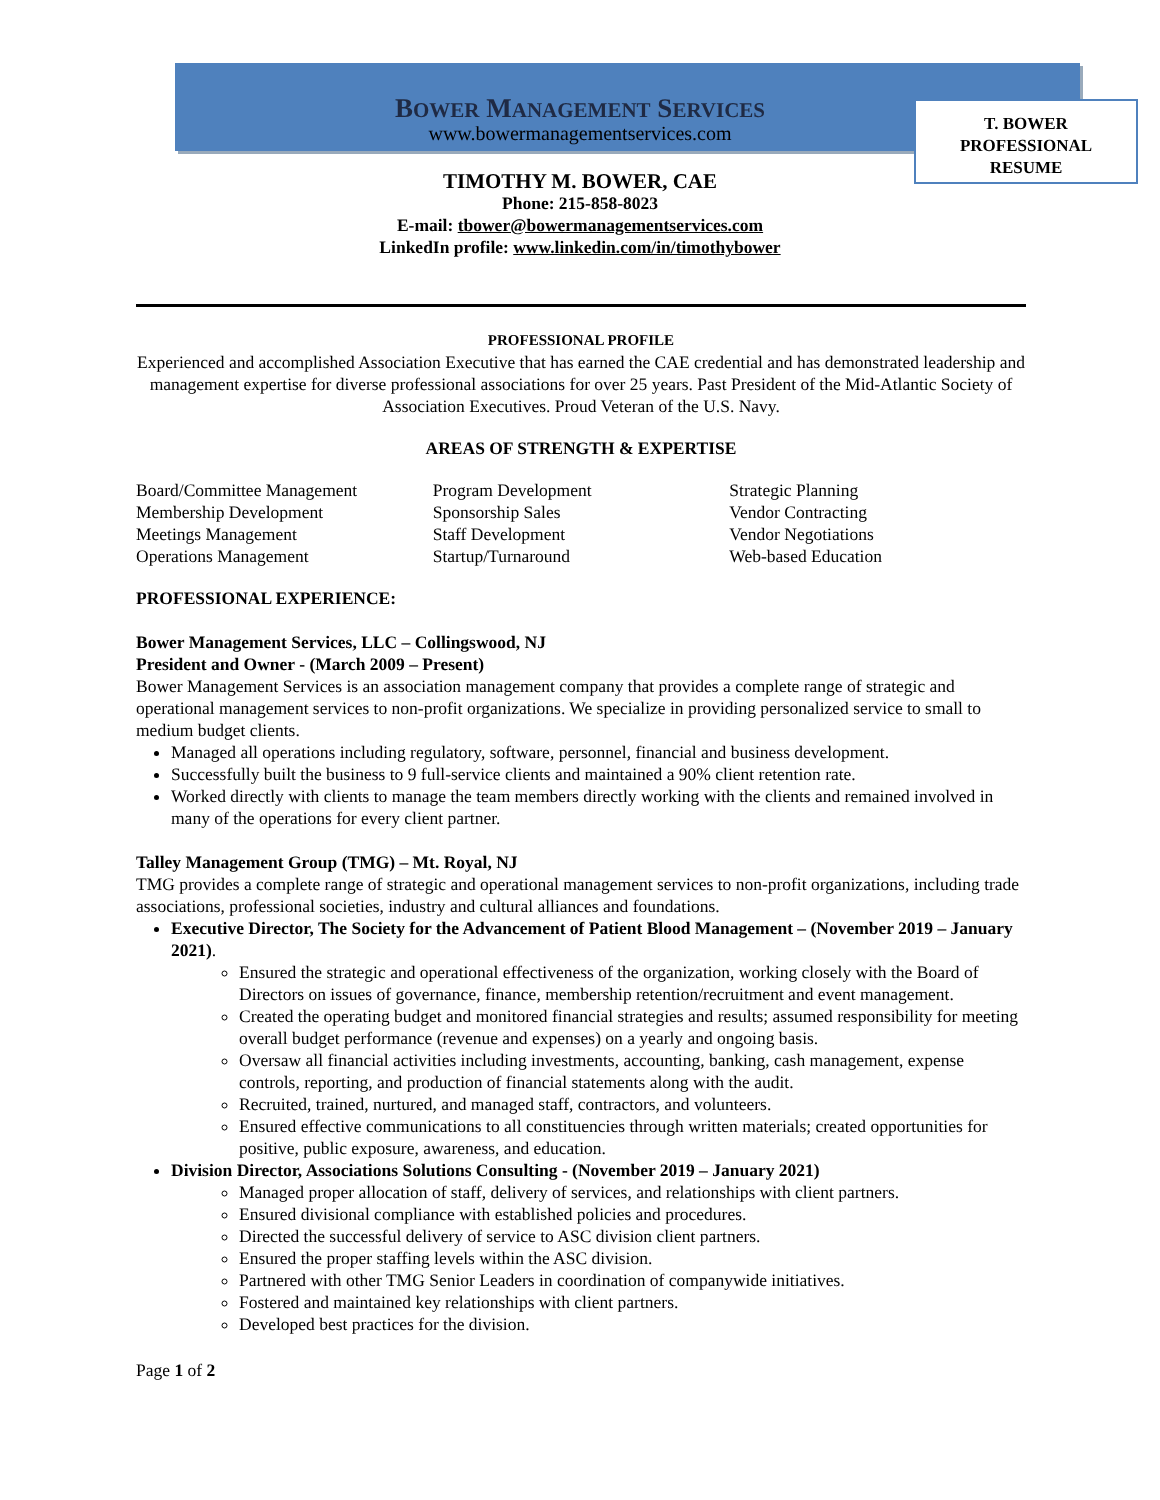T. BOWER
PROFESSIONAL
RESUME
BOWER MANAGEMENT SERVICES
www.bowermanagementservices.com
TIMOTHY M. BOWER, CAE
Phone: 215-858-8023
E-mail: tbower@bowermanagementservices.com
LinkedIn profile: www.linkedin.com/in/timothybower
PROFESSIONAL PROFILE
Experienced and accomplished Association Executive that has earned the CAE credential and has demonstrated leadership and management expertise for diverse professional associations for over 25 years. Past President of the Mid-Atlantic Society of Association Executives. Proud Veteran of the U.S. Navy.
AREAS OF STRENGTH & EXPERTISE
Board/Committee Management
Membership Development
Meetings Management
Operations Management
Program Development
Sponsorship Sales
Staff Development
Startup/Turnaround
Strategic Planning
Vendor Contracting
Vendor Negotiations
Web-based Education
PROFESSIONAL EXPERIENCE:
Bower Management Services, LLC – Collingswood, NJ
President and Owner - (March 2009 – Present)
Bower Management Services is an association management company that provides a complete range of strategic and operational management services to non-profit organizations. We specialize in providing personalized service to small to medium budget clients.
Managed all operations including regulatory, software, personnel, financial and business development.
Successfully built the business to 9 full-service clients and maintained a 90% client retention rate.
Worked directly with clients to manage the team members directly working with the clients and remained involved in many of the operations for every client partner.
Talley Management Group (TMG) – Mt. Royal, NJ
TMG provides a complete range of strategic and operational management services to non-profit organizations, including trade associations, professional societies, industry and cultural alliances and foundations.
Executive Director, The Society for the Advancement of Patient Blood Management – (November 2019 – January 2021).
Ensured the strategic and operational effectiveness of the organization, working closely with the Board of Directors on issues of governance, finance, membership retention/recruitment and event management.
Created the operating budget and monitored financial strategies and results; assumed responsibility for meeting overall budget performance (revenue and expenses) on a yearly and ongoing basis.
Oversaw all financial activities including investments, accounting, banking, cash management, expense controls, reporting, and production of financial statements along with the audit.
Recruited, trained, nurtured, and managed staff, contractors, and volunteers.
Ensured effective communications to all constituencies through written materials; created opportunities for positive, public exposure, awareness, and education.
Division Director, Associations Solutions Consulting - (November 2019 – January 2021)
Managed proper allocation of staff, delivery of services, and relationships with client partners.
Ensured divisional compliance with established policies and procedures.
Directed the successful delivery of service to ASC division client partners.
Ensured the proper staffing levels within the ASC division.
Partnered with other TMG Senior Leaders in coordination of companywide initiatives.
Fostered and maintained key relationships with client partners.
Developed best practices for the division.
Page 1 of 2